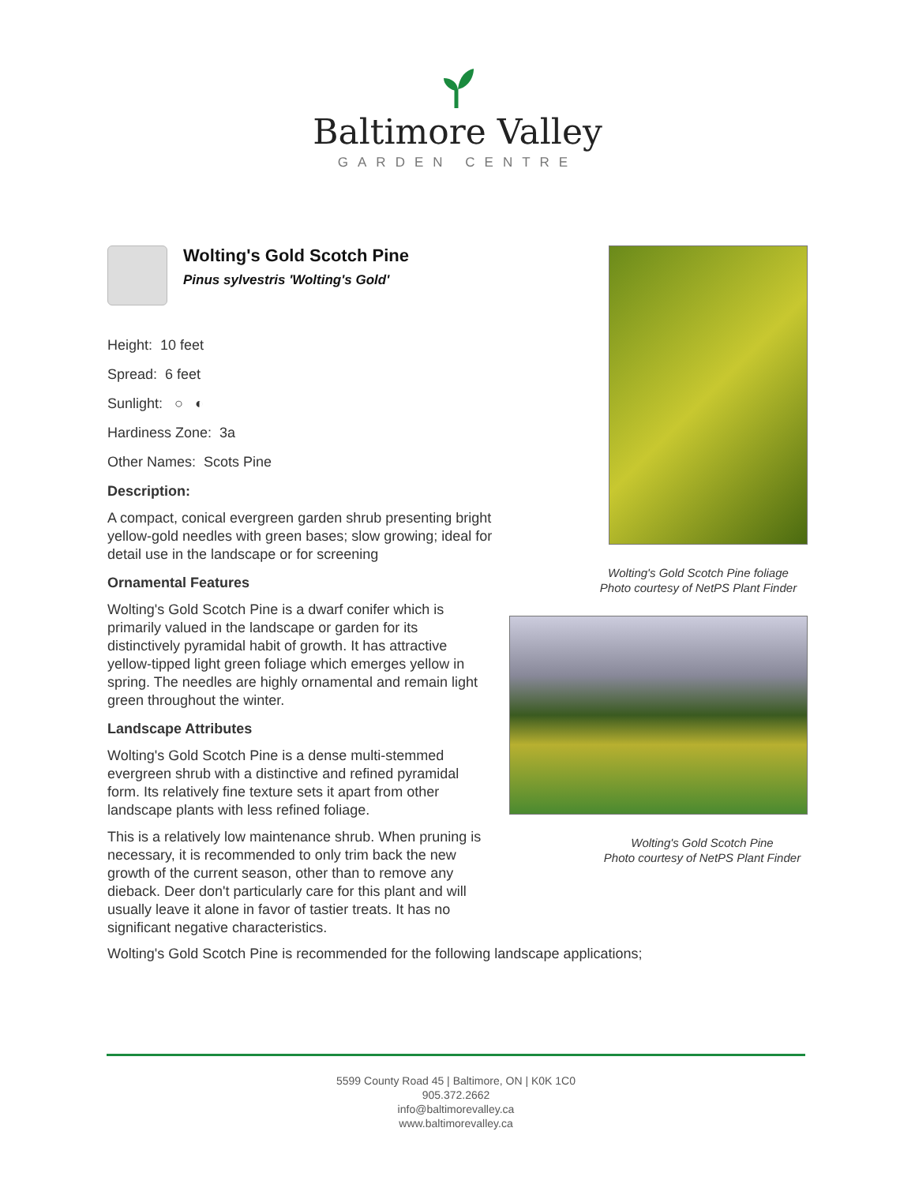Baltimore Valley
GARDEN CENTRE
Wolting's Gold Scotch Pine
Pinus sylvestris 'Wolting's Gold'
Height: 10 feet
Spread: 6 feet
Sunlight: ○ ◐
Hardiness Zone: 3a
Other Names: Scots Pine
Description:
A compact, conical evergreen garden shrub presenting bright yellow-gold needles with green bases; slow growing; ideal for detail use in the landscape or for screening
Ornamental Features
Wolting's Gold Scotch Pine is a dwarf conifer which is primarily valued in the landscape or garden for its distinctively pyramidal habit of growth. It has attractive yellow-tipped light green foliage which emerges yellow in spring. The needles are highly ornamental and remain light green throughout the winter.
Landscape Attributes
Wolting's Gold Scotch Pine is a dense multi-stemmed evergreen shrub with a distinctive and refined pyramidal form. Its relatively fine texture sets it apart from other landscape plants with less refined foliage.
This is a relatively low maintenance shrub. When pruning is necessary, it is recommended to only trim back the new growth of the current season, other than to remove any dieback. Deer don't particularly care for this plant and will usually leave it alone in favor of tastier treats. It has no significant negative characteristics.
Wolting's Gold Scotch Pine foliage
Photo courtesy of NetPS Plant Finder
Wolting's Gold Scotch Pine
Photo courtesy of NetPS Plant Finder
Wolting's Gold Scotch Pine is recommended for the following landscape applications;
5599 County Road 45 | Baltimore, ON | K0K 1C0
905.372.2662
info@baltimorevalley.ca
www.baltimorevalley.ca